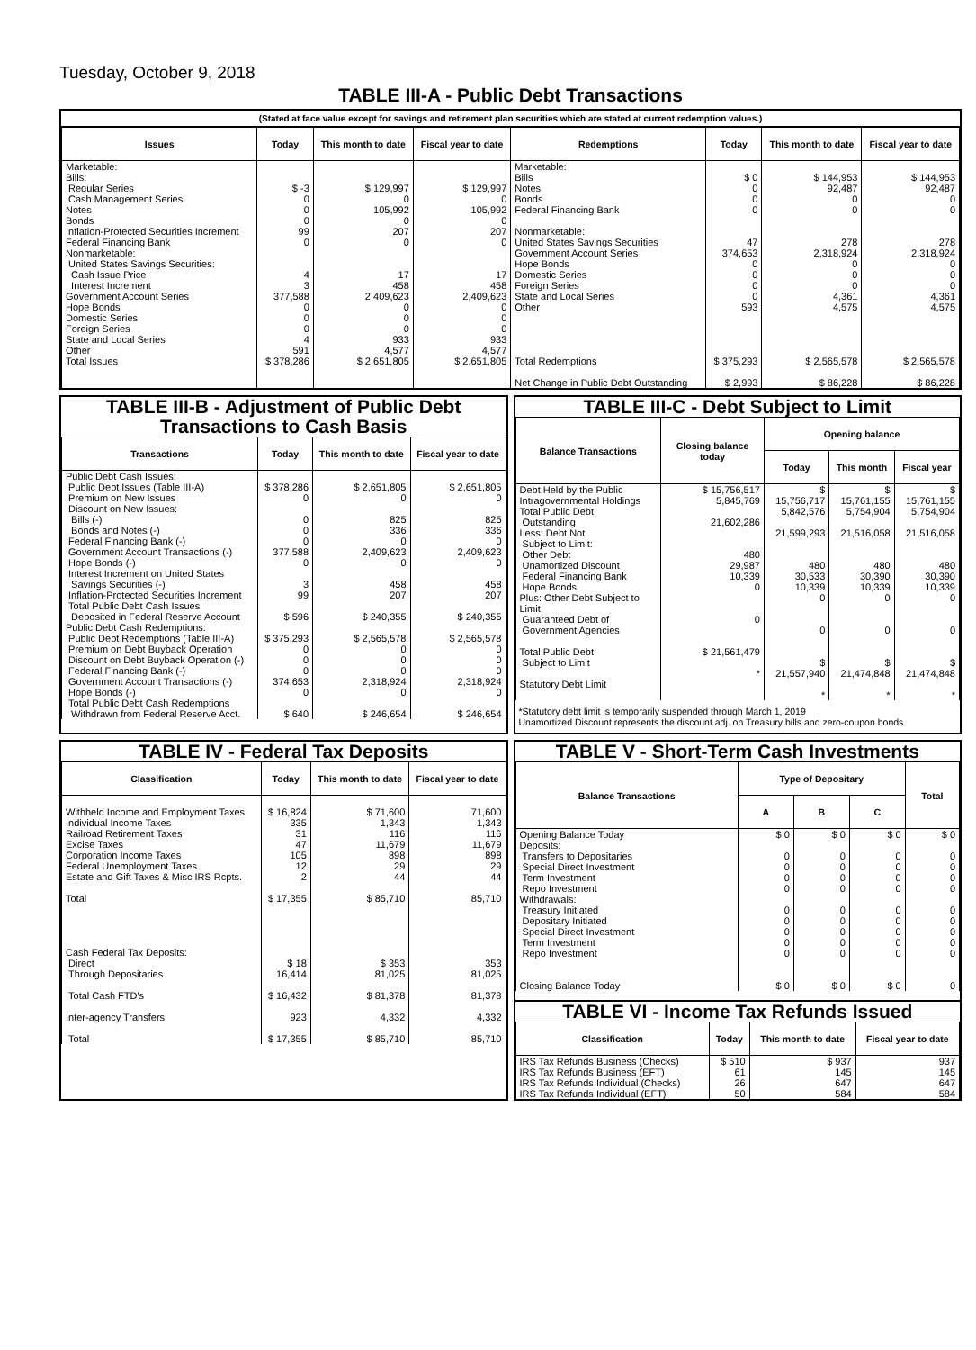Tuesday, October 9, 2018
TABLE III-A - Public Debt Transactions
(Stated at face value except for savings and retirement plan securities which are stated at current redemption values.)
| Issues | Today | This month to date | Fiscal year to date | Redemptions | Today | This month to date | Fiscal year to date |
| --- | --- | --- | --- | --- | --- | --- | --- |
| Marketable: Bills: Regular Series Cash Management Series Notes Bonds Inflation-Protected Securities Increment Federal Financing Bank Nonmarketable: United States Savings Securities: Cash Issue Price Interest Increment Government Account Series Hope Bonds Domestic Series Foreign Series State and Local Series Other | $ -3 0 0 0 99 0 4 3 377,588 0 0 0 4 591 | $ 129,997 0 105,992 0 207 0 17 458 2,409,623 0 0 0 933 4,577 | $ 129,997 0 105,992 0 207 0 17 458 2,409,623 0 0 0 933 4,577 | Marketable: Bills Notes Bonds Federal Financing Bank Nonmarketable: United States Savings Securities Government Account Series Hope Bonds Domestic Series Foreign Series State and Local Series Other | $ 0 0 0 0 47 374,653 0 0 0 0 593 | $ 144,953 92,487 0 0 278 2,318,924 0 0 0 4,361 4,575 | $ 144,953 92,487 0 0 278 2,318,924 0 0 0 4,361 4,575 |
| Total Issues | $ 378,286 | $ 2,651,805 | $ 2,651,805 | Total Redemptions Net Change in Public Debt Outstanding | $ 375,293 $ 2,993 | $ 2,565,578 $ 86,228 | $ 2,565,578 $ 86,228 |
TABLE III-B - Adjustment of Public Debt Transactions to Cash Basis
| Transactions | Today | This month to date | Fiscal year to date |
| --- | --- | --- | --- |
| Public Debt Cash Issues: Public Debt Issues (Table III-A) Premium on New Issues Discount on New Issues: Bills (-) Bonds and Notes (-) Federal Financing Bank (-) Government Account Transactions (-) Hope Bonds (-) Interest Increment on United States Savings Securities (-) Inflation-Protected Securities Increment Total Public Debt Cash Issues Deposited in Federal Reserve Account Public Debt Cash Redemptions: Public Debt Redemptions (Table III-A) Premium on Debt Buyback Operation Discount on Debt Buyback Operation (-) Federal Financing Bank (-) Government Account Transactions (-) Hope Bonds (-) Total Public Debt Cash Redemptions Withdrawn from Federal Reserve Acct. | $ 378,286 0 0 0 0 377,588 0 3 99 $ 596 $ 375,293 0 0 0 374,653 0 $ 640 | $ 2,651,805 0 825 336 0 2,409,623 0 458 207 $ 240,355 $ 2,565,578 0 0 0 2,318,924 0 $ 246,654 | $ 2,651,805 0 825 336 0 2,409,623 0 458 207 $ 240,355 $ 2,565,578 0 0 0 2,318,924 0 $ 246,654 |
TABLE III-C - Debt Subject to Limit
| Balance Transactions | Closing balance today | Opening balance | | |
| --- | --- | --- | --- | --- |
| | | Today | This month | Fiscal year |
| Debt Held by the Public Intragovernmental Holdings Total Public Debt Outstanding Less: Debt Not Subject to Limit: Other Debt Unamortized Discount Federal Financing Bank Hope Bonds Plus: Other Debt Subject to Limit Guaranteed Debt of Government Agencies Total Public Debt Subject to Limit Statutory Debt Limit | $ 15,756,517 5,845,769 21,602,286 480 29,987 10,339 0 0 $ 21,561,479 * | $ 15,756,717 5,842,576 21,599,293 480 30,533 10,339 0 0 $ 21,557,940 * | $ 15,761,155 5,754,904 21,516,058 480 30,390 10,339 0 0 $ 21,474,848 * | $ 15,761,155 5,754,904 21,516,058 480 30,390 10,339 0 0 $ 21,474,848 * |
*Statutory debt limit is temporarily suspended through March 1, 2019
Unamortized Discount represents the discount adj. on Treasury bills and zero-coupon bonds.
TABLE IV - Federal Tax Deposits
| Classification | Today | This month to date | Fiscal year to date |
| --- | --- | --- | --- |
| Withheld Income and Employment Taxes Individual Income Taxes Railroad Retirement Taxes Excise Taxes Corporation Income Taxes Federal Unemployment Taxes Estate and Gift Taxes & Misc IRS Rcpts. Total Cash Federal Tax Deposits: Direct Through Depositaries Total Cash FTD's Inter-agency Transfers Total | $ 16,824 335 31 47 105 12 2 $ 17,355 $ 18 16,414 $ 16,432 923 $ 17,355 | $ 71,600 1,343 116 11,679 898 29 44 $ 85,710 $ 353 81,025 $ 81,378 4,332 $ 85,710 | 71,600 1,343 116 11,679 898 29 44 85,710 353 81,025 81,378 4,332 85,710 |
TABLE V - Short-Term Cash Investments
| Balance Transactions | Type of Depositary | | | Total |
| --- | --- | --- | --- | --- |
| | A | B | C | |
| Opening Balance Today Deposits: Transfers to Depositaries Special Direct Investment Term Investment Repo Investment Withdrawals: Treasury Initiated Depositary Initiated Special Direct Investment Term Investment Repo Investment Closing Balance Today | $ 0 0 0 0 0 0 0 0 0 0 $ 0 | $ 0 0 0 0 0 0 0 0 0 0 $ 0 | $ 0 0 0 0 0 0 0 0 0 0 $ 0 | $ 0 0 0 0 0 0 0 0 0 0 0 |
TABLE VI - Income Tax Refunds Issued
| Classification | Today | This month to date | Fiscal year to date |
| --- | --- | --- | --- |
| IRS Tax Refunds Business (Checks) IRS Tax Refunds Business (EFT) IRS Tax Refunds Individual (Checks) IRS Tax Refunds Individual (EFT) | $ 510 61 26 50 | $ 937 145 647 584 | 937 145 647 584 |